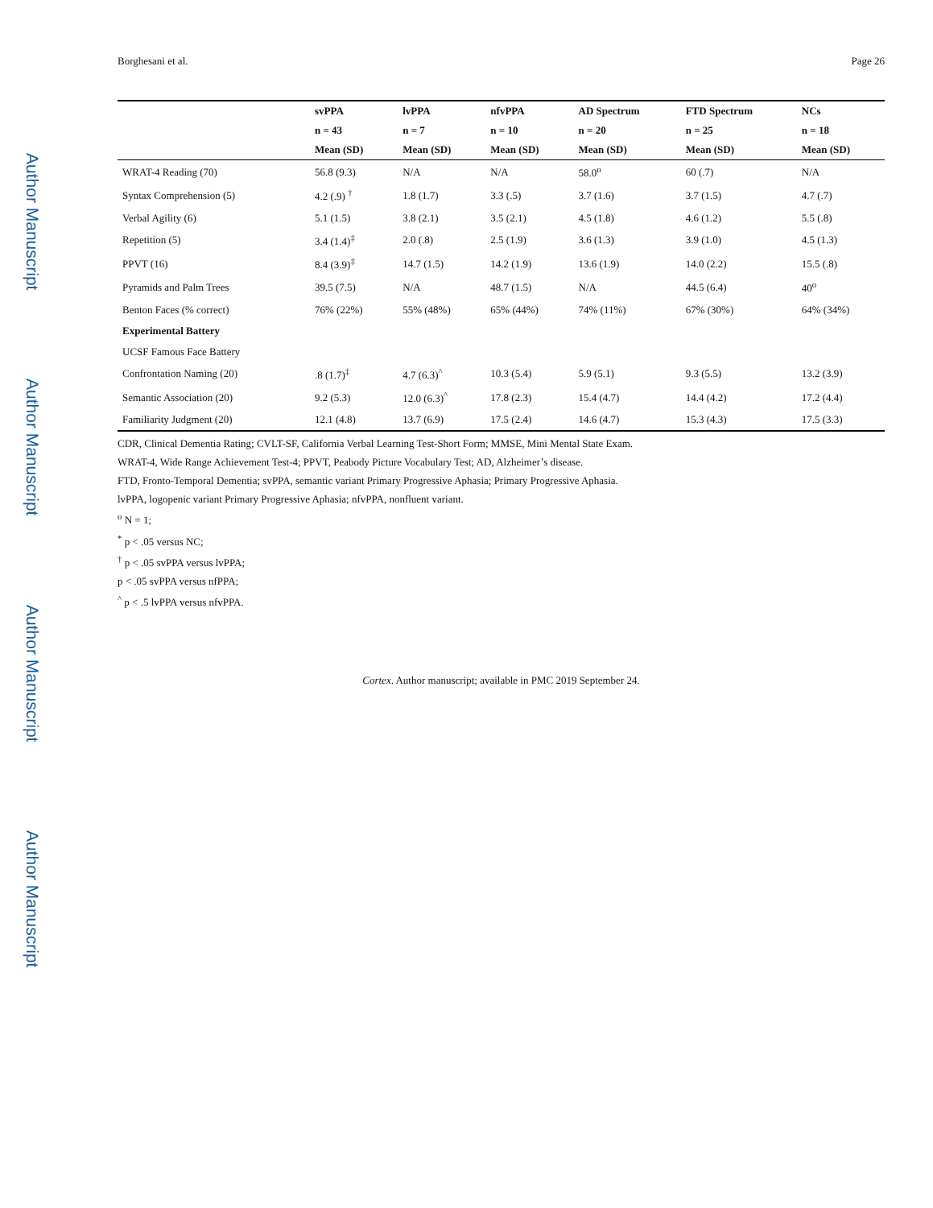Author Manuscript
Author Manuscript
Author Manuscript
Author Manuscript
Borghesani et al. Page 26
| | svPPA | lvPPA | nfvPPA | AD Spectrum | FTD Spectrum | NCs |
| --- | --- | --- | --- | --- | --- | --- |
| | n = 43 | n = 7 | n = 10 | n = 20 | n = 25 | n = 18 |
| | Mean (SD) | Mean (SD) | Mean (SD) | Mean (SD) | Mean (SD) | Mean (SD) |
| WRAT-4 Reading (70) | 56.8 (9.3) | N/A | N/A | 58.0<sup>o</sup> | 60 (.7) | N/A |
| Syntax Comprehension (5) | 4.2 (.9) <sup>†</sup> | 1.8 (1.7) | 3.3 (.5) | 3.7 (1.6) | 3.7 (1.5) | 4.7 (.7) |
| Verbal Agility (6) | 5.1 (1.5) | 3.8 (2.1) | 3.5 (2.1) | 4.5 (1.8) | 4.6 (1.2) | 5.5 (.8) |
| Repetition (5) | 3.4 (1.4)<sup>‡</sup> | 2.0 (.8) | 2.5 (1.9) | 3.6 (1.3) | 3.9 (1.0) | 4.5 (1.3) |
| PPVT (16) | 8.4 (3.9)<sup>‡</sup> | 14.7 (1.5) | 14.2 (1.9) | 13.6 (1.9) | 14.0 (2.2) | 15.5 (.8) |
| Pyramids and Palm Trees | 39.5 (7.5) | N/A | 48.7 (1.5) | N/A | 44.5 (6.4) | 40<sup>o</sup> |
| Benton Faces (% correct) | 76% (22%) | 55% (48%) | 65% (44%) | 74% (11%) | 67% (30%) | 64% (34%) |
| Experimental Battery | | | | | | |
| UCSF Famous Face Battery | | | | | | |
| Confrontation Naming (20) | .8 (1.7)<sup>‡</sup> | 4.7 (6.3)<sup>^</sup> | 10.3 (5.4) | 5.9 (5.1) | 9.3 (5.5) | 13.2 (3.9) |
| Semantic Association (20) | 9.2 (5.3) | 12.0 (6.3)<sup>^</sup> | 17.8 (2.3) | 15.4 (4.7) | 14.4 (4.2) | 17.2 (4.4) |
| Familiarity Judgment (20) | 12.1 (4.8) | 13.7 (6.9) | 17.5 (2.4) | 14.6 (4.7) | 15.3 (4.3) | 17.5 (3.3) |
CDR, Clinical Dementia Rating; CVLT-SF, California Verbal Learning Test-Short Form; MMSE, Mini Mental State Exam.
WRAT-4, Wide Range Achievement Test-4; PPVT, Peabody Picture Vocabulary Test; AD, Alzheimer’s disease.
FTD, Fronto-Temporal Dementia; svPPA, semantic variant Primary Progressive Aphasia; Primary Progressive Aphasia.
lvPPA, logopenic variant Primary Progressive Aphasia; nfvPPA, nonfluent variant.
<sup>o</sup> N = 1;
<sup>*</sup> p < .05 versus NC;
<sup>†</sup> p < .05 svPPA versus lvPPA;
p < .05 svPPA versus nfPPA;
<sup>^</sup> p < .5 lvPPA versus nfvPPA.
Cortex. Author manuscript; available in PMC 2019 September 24.